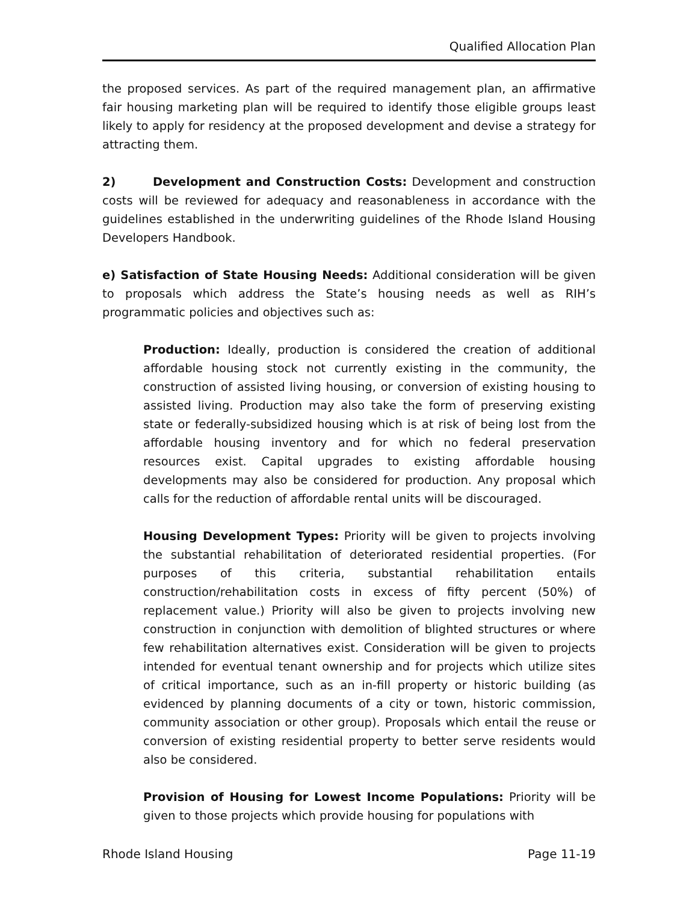Qualified Allocation Plan
the proposed services. As part of the required management plan, an affirmative fair housing marketing plan will be required to identify those eligible groups least likely to apply for residency at the proposed development and devise a strategy for attracting them.
2) Development and Construction Costs: Development and construction costs will be reviewed for adequacy and reasonableness in accordance with the guidelines established in the underwriting guidelines of the Rhode Island Housing Developers Handbook.
e) Satisfaction of State Housing Needs: Additional consideration will be given to proposals which address the State’s housing needs as well as RIH’s programmatic policies and objectives such as:
Production: Ideally, production is considered the creation of additional affordable housing stock not currently existing in the community, the construction of assisted living housing, or conversion of existing housing to assisted living. Production may also take the form of preserving existing state or federally-subsidized housing which is at risk of being lost from the affordable housing inventory and for which no federal preservation resources exist. Capital upgrades to existing affordable housing developments may also be considered for production. Any proposal which calls for the reduction of affordable rental units will be discouraged.
Housing Development Types: Priority will be given to projects involving the substantial rehabilitation of deteriorated residential properties. (For purposes of this criteria, substantial rehabilitation entails construction/rehabilitation costs in excess of fifty percent (50%) of replacement value.) Priority will also be given to projects involving new construction in conjunction with demolition of blighted structures or where few rehabilitation alternatives exist. Consideration will be given to projects intended for eventual tenant ownership and for projects which utilize sites of critical importance, such as an in-fill property or historic building (as evidenced by planning documents of a city or town, historic commission, community association or other group). Proposals which entail the reuse or conversion of existing residential property to better serve residents would also be considered.
Provision of Housing for Lowest Income Populations: Priority will be given to those projects which provide housing for populations with
Rhode Island Housing Page 11-19